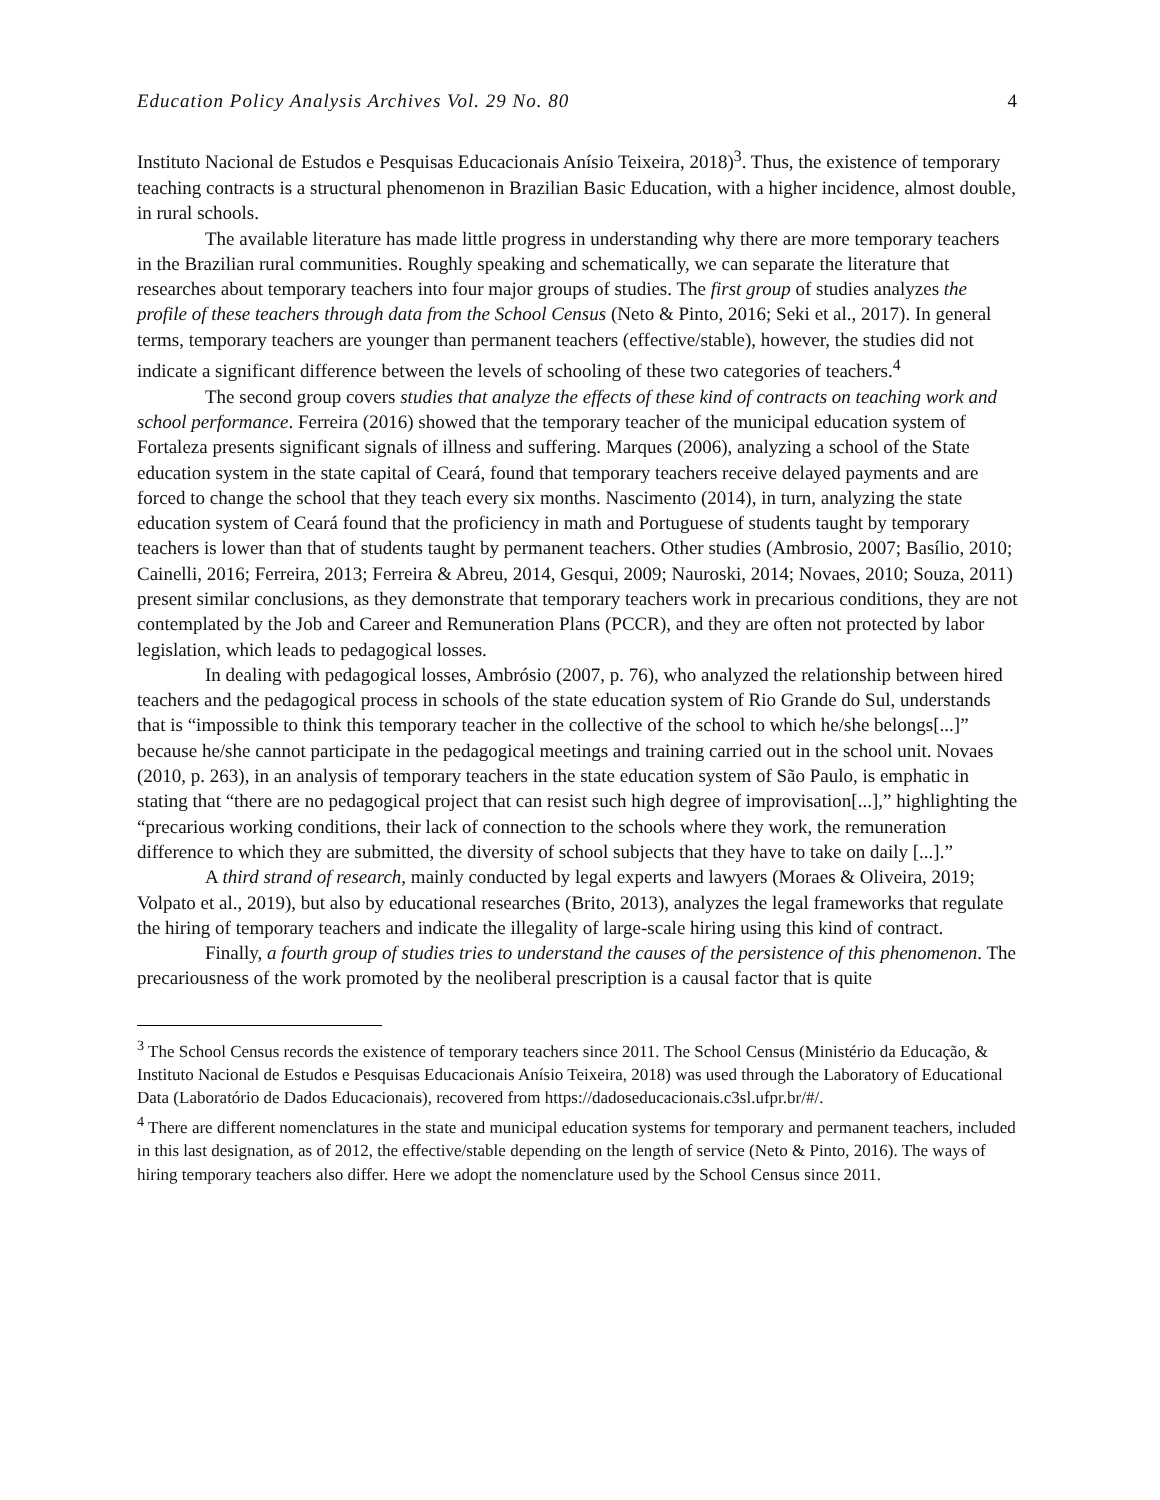Education Policy Analysis Archives Vol. 29 No. 80 4
Instituto Nacional de Estudos e Pesquisas Educacionais Anísio Teixeira, 2018)<sup>3</sup>. Thus, the existence of temporary teaching contracts is a structural phenomenon in Brazilian Basic Education, with a higher incidence, almost double, in rural schools.
The available literature has made little progress in understanding why there are more temporary teachers in the Brazilian rural communities. Roughly speaking and schematically, we can separate the literature that researches about temporary teachers into four major groups of studies. The first group of studies analyzes the profile of these teachers through data from the School Census (Neto & Pinto, 2016; Seki et al., 2017). In general terms, temporary teachers are younger than permanent teachers (effective/stable), however, the studies did not indicate a significant difference between the levels of schooling of these two categories of teachers.<sup>4</sup>
The second group covers studies that analyze the effects of these kind of contracts on teaching work and school performance. Ferreira (2016) showed that the temporary teacher of the municipal education system of Fortaleza presents significant signals of illness and suffering. Marques (2006), analyzing a school of the State education system in the state capital of Ceará, found that temporary teachers receive delayed payments and are forced to change the school that they teach every six months. Nascimento (2014), in turn, analyzing the state education system of Ceará found that the proficiency in math and Portuguese of students taught by temporary teachers is lower than that of students taught by permanent teachers. Other studies (Ambrosio, 2007; Basílio, 2010; Cainelli, 2016; Ferreira, 2013; Ferreira & Abreu, 2014, Gesqui, 2009; Nauroski, 2014; Novaes, 2010; Souza, 2011) present similar conclusions, as they demonstrate that temporary teachers work in precarious conditions, they are not contemplated by the Job and Career and Remuneration Plans (PCCR), and they are often not protected by labor legislation, which leads to pedagogical losses.
In dealing with pedagogical losses, Ambrósio (2007, p. 76), who analyzed the relationship between hired teachers and the pedagogical process in schools of the state education system of Rio Grande do Sul, understands that is “impossible to think this temporary teacher in the collective of the school to which he/she belongs[...]” because he/she cannot participate in the pedagogical meetings and training carried out in the school unit. Novaes (2010, p. 263), in an analysis of temporary teachers in the state education system of São Paulo, is emphatic in stating that “there are no pedagogical project that can resist such high degree of improvisation[...],” highlighting the “precarious working conditions, their lack of connection to the schools where they work, the remuneration difference to which they are submitted, the diversity of school subjects that they have to take on daily [...].”
A third strand of research, mainly conducted by legal experts and lawyers (Moraes & Oliveira, 2019; Volpato et al., 2019), but also by educational researches (Brito, 2013), analyzes the legal frameworks that regulate the hiring of temporary teachers and indicate the illegality of large-scale hiring using this kind of contract.
Finally, a fourth group of studies tries to understand the causes of the persistence of this phenomenon. The precariousness of the work promoted by the neoliberal prescription is a causal factor that is quite
<sup>3</sup> The School Census records the existence of temporary teachers since 2011. The School Census (Ministério da Educação, & Instituto Nacional de Estudos e Pesquisas Educacionais Anísio Teixeira, 2018) was used through the Laboratory of Educational Data (Laboratório de Dados Educacionais), recovered from https://dadoseducacionais.c3sl.ufpr.br/#/.
<sup>4</sup> There are different nomenclatures in the state and municipal education systems for temporary and permanent teachers, included in this last designation, as of 2012, the effective/stable depending on the length of service (Neto & Pinto, 2016). The ways of hiring temporary teachers also differ. Here we adopt the nomenclature used by the School Census since 2011.